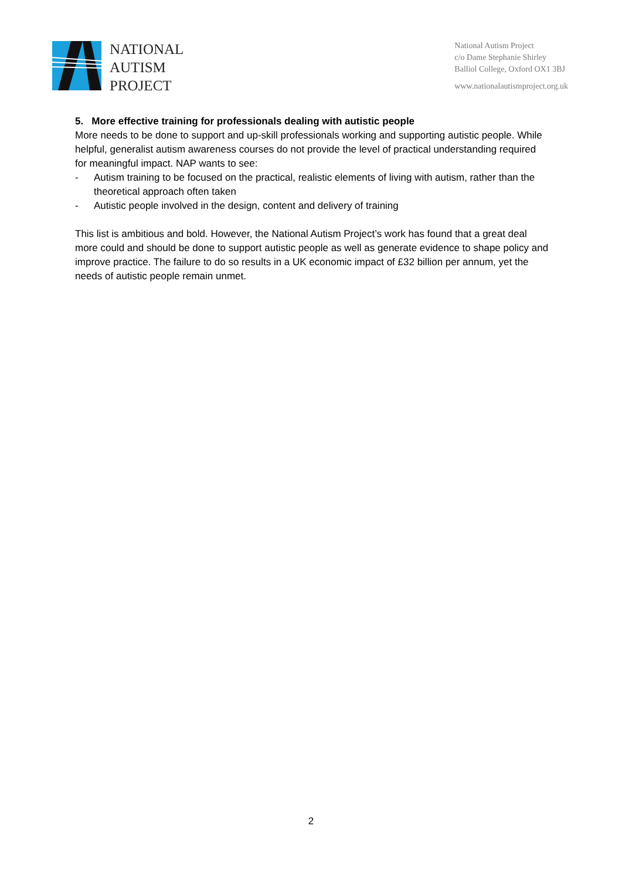NATIONAL
AUTISM
PROJECT
National Autism Project
c/o Dame Stephanie Shirley
Balliol College, Oxford OX1 3BJ
www.nationalautismproject.org.uk
5. More effective training for professionals dealing with autistic people
More needs to be done to support and up-skill professionals working and supporting autistic people. While helpful, generalist autism awareness courses do not provide the level of practical understanding required for meaningful impact. NAP wants to see:
- Autism training to be focused on the practical, realistic elements of living with autism, rather than the theoretical approach often taken
- Autistic people involved in the design, content and delivery of training
This list is ambitious and bold. However, the National Autism Project’s work has found that a great deal more could and should be done to support autistic people as well as generate evidence to shape policy and improve practice. The failure to do so results in a UK economic impact of £32 billion per annum, yet the needs of autistic people remain unmet.
2